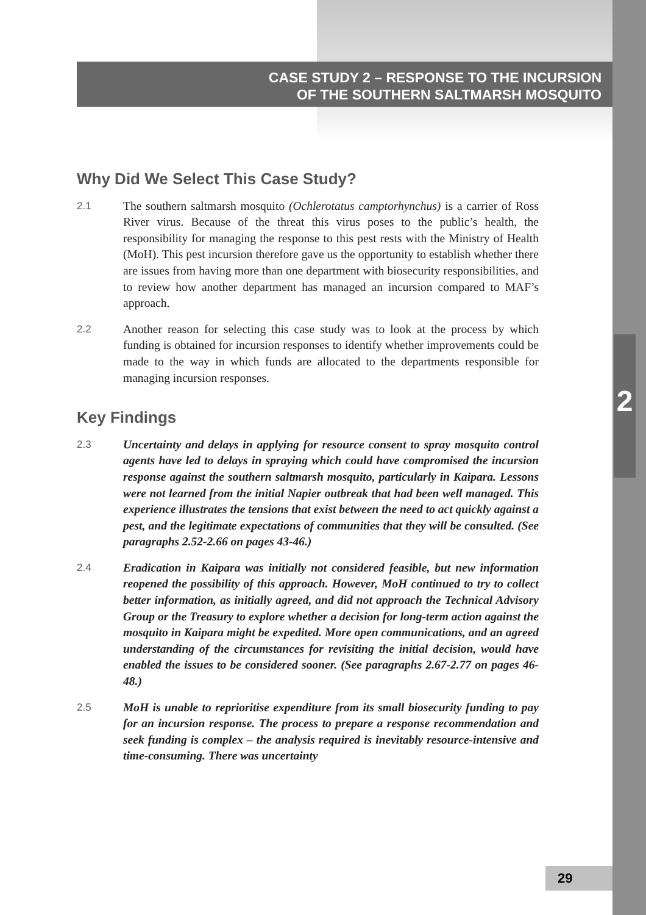CASE STUDY 2 – RESPONSE TO THE INCURSION
OF THE SOUTHERN SALTMARSH MOSQUITO
Why Did We Select This Case Study?
2.1 The southern saltmarsh mosquito (Ochlerotatus camptorhynchus) is a carrier of Ross River virus. Because of the threat this virus poses to the public’s health, the responsibility for managing the response to this pest rests with the Ministry of Health (MoH). This pest incursion therefore gave us the opportunity to establish whether there are issues from having more than one department with biosecurity responsibilities, and to review how another department has managed an incursion compared to MAF’s approach.
2.2 Another reason for selecting this case study was to look at the process by which funding is obtained for incursion responses to identify whether improvements could be made to the way in which funds are allocated to the departments responsible for managing incursion responses.
Key Findings
2.3 Uncertainty and delays in applying for resource consent to spray mosquito control agents have led to delays in spraying which could have compromised the incursion response against the southern saltmarsh mosquito, particularly in Kaipara. Lessons were not learned from the initial Napier outbreak that had been well managed. This experience illustrates the tensions that exist between the need to act quickly against a pest, and the legitimate expectations of communities that they will be consulted. (See paragraphs 2.52-2.66 on pages 43-46.)
2.4 Eradication in Kaipara was initially not considered feasible, but new information reopened the possibility of this approach. However, MoH continued to try to collect better information, as initially agreed, and did not approach the Technical Advisory Group or the Treasury to explore whether a decision for long-term action against the mosquito in Kaipara might be expedited. More open communications, and an agreed understanding of the circumstances for revisiting the initial decision, would have enabled the issues to be considered sooner. (See paragraphs 2.67-2.77 on pages 46-48.)
2.5 MoH is unable to reprioritise expenditure from its small biosecurity funding to pay for an incursion response. The process to prepare a response recommendation and seek funding is complex – the analysis required is inevitably resource-intensive and time-consuming. There was uncertainty
2
29